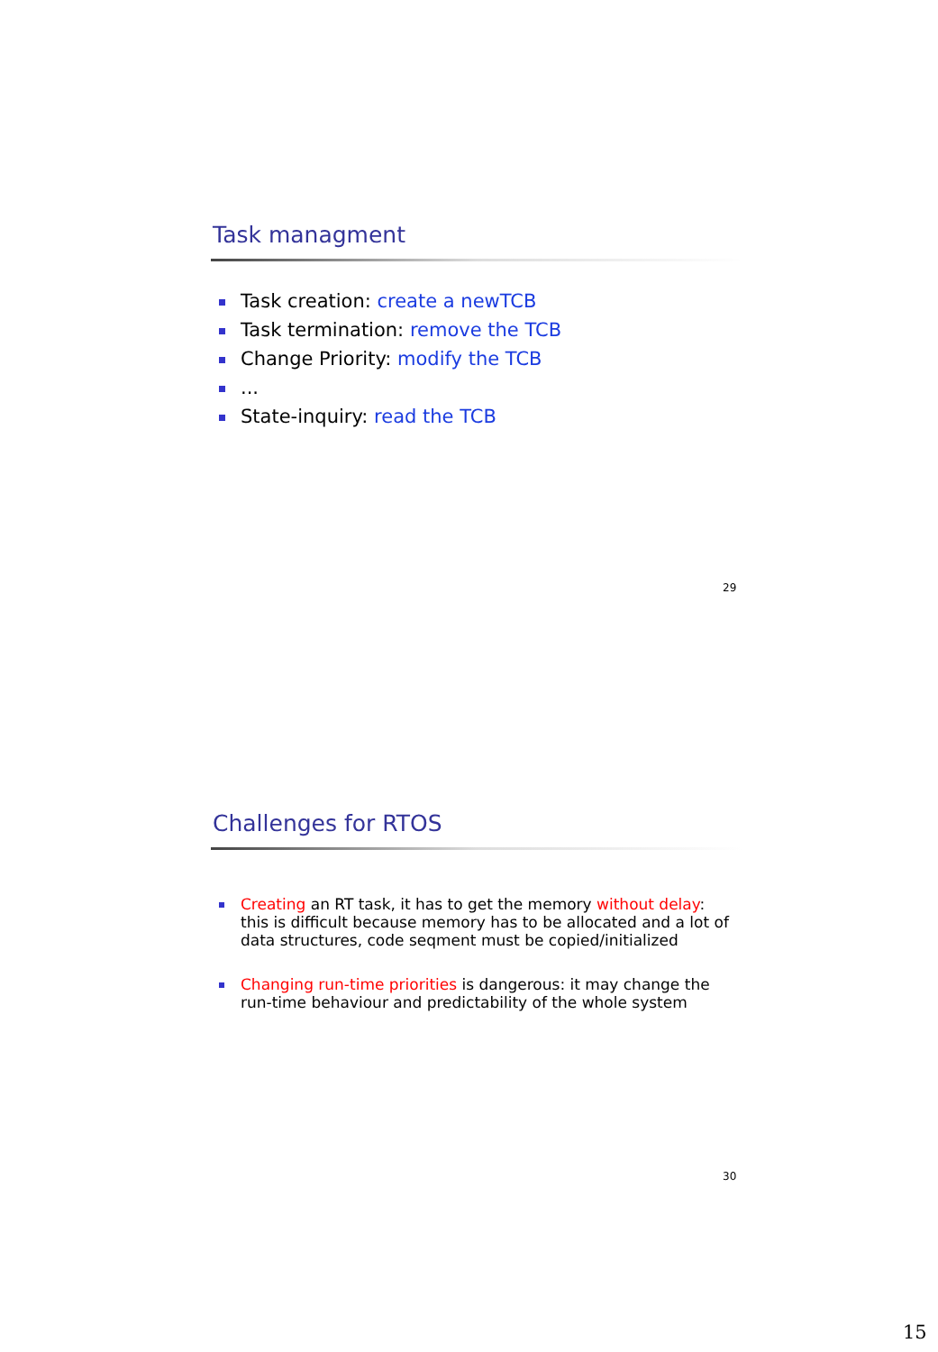Task managment
Task creation: create a newTCB
Task termination: remove the TCB
Change Priority: modify the TCB
...
State-inquiry: read the TCB
29
Challenges for RTOS
Creating an RT task, it has to get the memory without delay: this is difficult because memory has to be allocated and a lot of data structures, code seqment must be copied/initialized
Changing run-time priorities is dangerous: it may change the run-time behaviour and predictability of the whole system
30
15